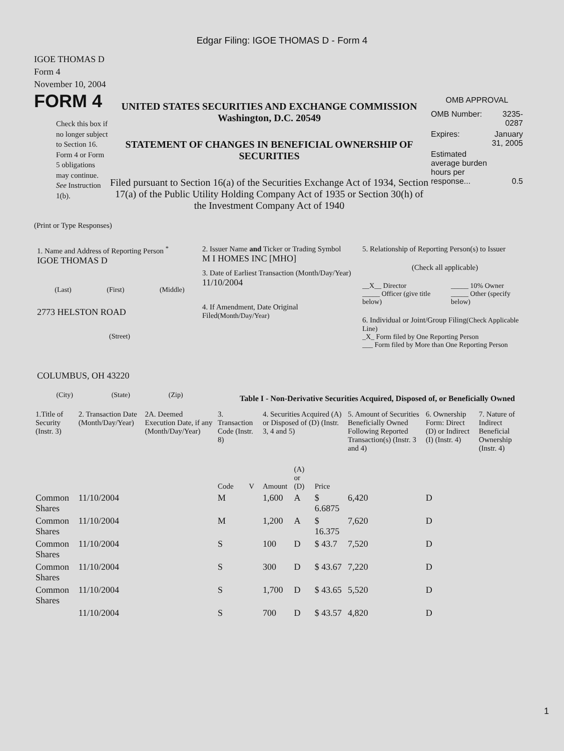Edgar Filing: IGOE THOMAS D - Form 4
IGOE THOMAS D
Form 4
November 10, 2004
FORM 4
Check this box if no longer subject to Section 16. Form 4 or Form 5 obligations may continue. See Instruction 1(b).
UNITED STATES SECURITIES AND EXCHANGE COMMISSION
Washington, D.C. 20549
STATEMENT OF CHANGES IN BENEFICIAL OWNERSHIP OF SECURITIES
Filed pursuant to Section 16(a) of the Securities Exchange Act of 1934, Section 17(a) of the Public Utility Holding Company Act of 1935 or Section 30(h) of the Investment Company Act of 1940
OMB APPROVAL
| OMB Number: | 3235-0287 |
| Expires: | January 31, 2005 |
| Estimated average burden hours per response... | 0.5 |
(Print or Type Responses)
1. Name and Address of Reporting Person <sup>*</sup>
IGOE THOMAS D
(Last) (First) (Middle)
2773 HELSTON ROAD
(Street)
COLUMBUS, OH 43220
(City) (State) (Zip)
2. Issuer Name and Ticker or Trading Symbol
M I HOMES INC [MHO]
3. Date of Earliest Transaction (Month/Day/Year)
11/10/2004
4. If Amendment, Date Original Filed(Month/Day/Year)
5. Relationship of Reporting Person(s) to Issuer
(Check all applicable)
| __X__ Director _____ Officer (give title below) | _____ 10% Owner _____ Other (specify below) |
6. Individual or Joint/Group Filing(Check Applicable Line)
_X_ Form filed by One Reporting Person
___ Form filed by More than One Reporting Person
Table I - Non-Derivative Securities Acquired, Disposed of, or Beneficially Owned
| 1.Title of Security (Instr. 3) | 2. Transaction Date (Month/Day/Year) | 2A. Deemed Execution Date, if any (Month/Day/Year) | 3. Transaction Code (Instr. 8) | | 4. Securities Acquired (A) or Disposed of (D) (Instr. 3, 4 and 5) | | | 5. Amount of Securities Beneficially Owned Following Reported Transaction(s) (Instr. 3 and 4) | 6. Ownership Form: Direct (D) or Indirect (I) (Instr. 4) | 7. Nature of Indirect Beneficial Ownership (Instr. 4) |
| --- | --- | --- | --- | --- | --- | --- | --- | --- | --- | --- |
| | | | Code | V | Amount | (A) or (D) | Price | | | |
| Common Shares | 11/10/2004 | | M | | 1,600 | A | $ 6.6875 | 6,420 | D | |
| Common Shares | 11/10/2004 | | M | | 1,200 | A | $ 16.375 | 7,620 | D | |
| Common Shares | 11/10/2004 | | S | | 100 | D | $ 43.7 | 7,520 | D | |
| Common Shares | 11/10/2004 | | S | | 300 | D | $ 43.67 | 7,220 | D | |
| Common Shares | 11/10/2004 | | S | | 1,700 | D | $ 43.65 | 5,520 | D | |
| | 11/10/2004 | | S | | 700 | D | $ 43.57 | 4,820 | D | |
1